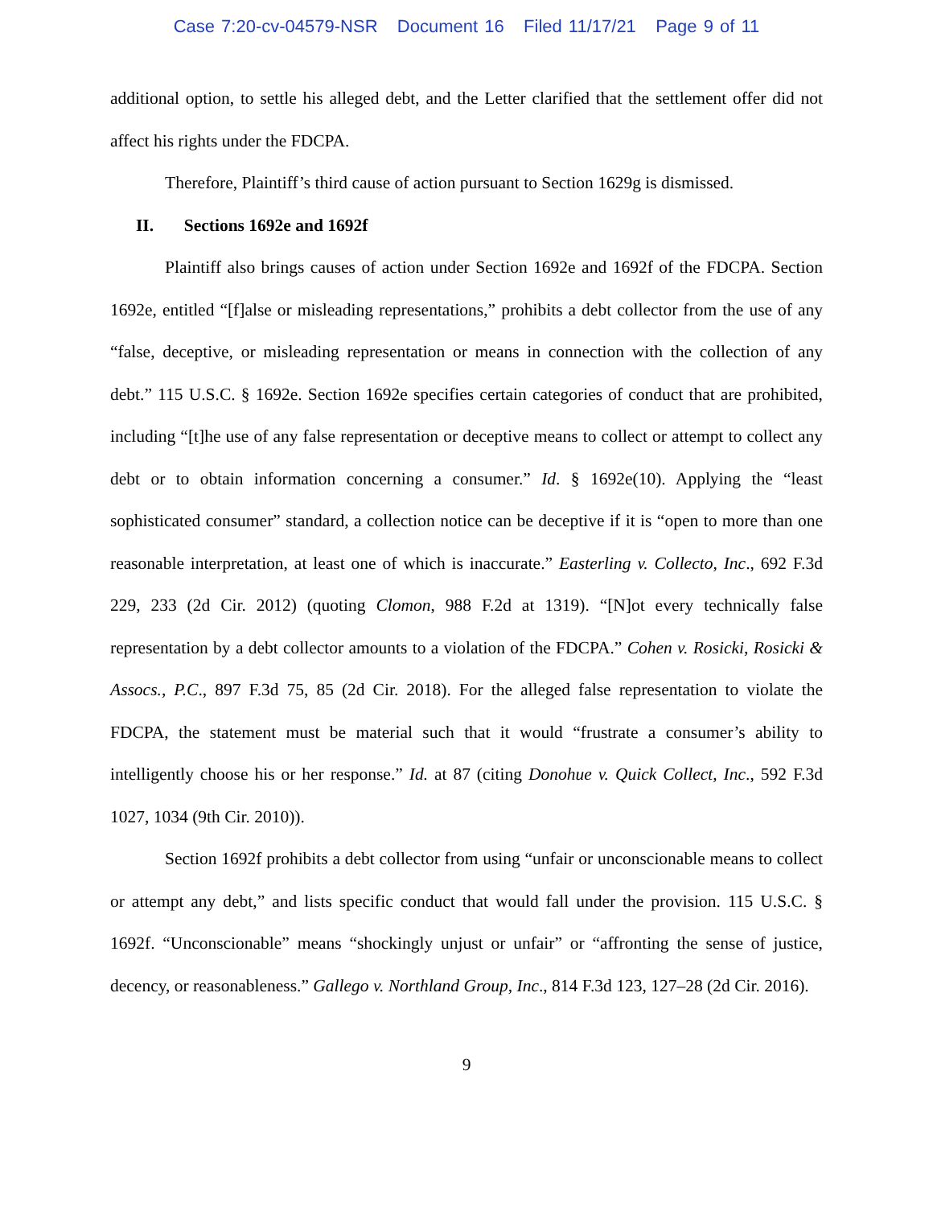Case 7:20-cv-04579-NSR Document 16 Filed 11/17/21 Page 9 of 11
additional option, to settle his alleged debt, and the Letter clarified that the settlement offer did not affect his rights under the FDCPA.
Therefore, Plaintiff’s third cause of action pursuant to Section 1629g is dismissed.
II. Sections 1692e and 1692f
Plaintiff also brings causes of action under Section 1692e and 1692f of the FDCPA. Section 1692e, entitled “[f]alse or misleading representations,” prohibits a debt collector from the use of any “false, deceptive, or misleading representation or means in connection with the collection of any debt.” 115 U.S.C. § 1692e. Section 1692e specifies certain categories of conduct that are prohibited, including “[t]he use of any false representation or deceptive means to collect or attempt to collect any debt or to obtain information concerning a consumer.” Id. § 1692e(10). Applying the “least sophisticated consumer” standard, a collection notice can be deceptive if it is “open to more than one reasonable interpretation, at least one of which is inaccurate.” Easterling v. Collecto, Inc., 692 F.3d 229, 233 (2d Cir. 2012) (quoting Clomon, 988 F.2d at 1319). “[N]ot every technically false representation by a debt collector amounts to a violation of the FDCPA.” Cohen v. Rosicki, Rosicki & Assocs., P.C., 897 F.3d 75, 85 (2d Cir. 2018). For the alleged false representation to violate the FDCPA, the statement must be material such that it would “frustrate a consumer’s ability to intelligently choose his or her response.” Id. at 87 (citing Donohue v. Quick Collect, Inc., 592 F.3d 1027, 1034 (9th Cir. 2010)).
Section 1692f prohibits a debt collector from using “unfair or unconscionable means to collect or attempt any debt,” and lists specific conduct that would fall under the provision. 115 U.S.C. § 1692f. “Unconscionable” means “shockingly unjust or unfair” or “affronting the sense of justice, decency, or reasonableness.” Gallego v. Northland Group, Inc., 814 F.3d 123, 127–28 (2d Cir. 2016).
9